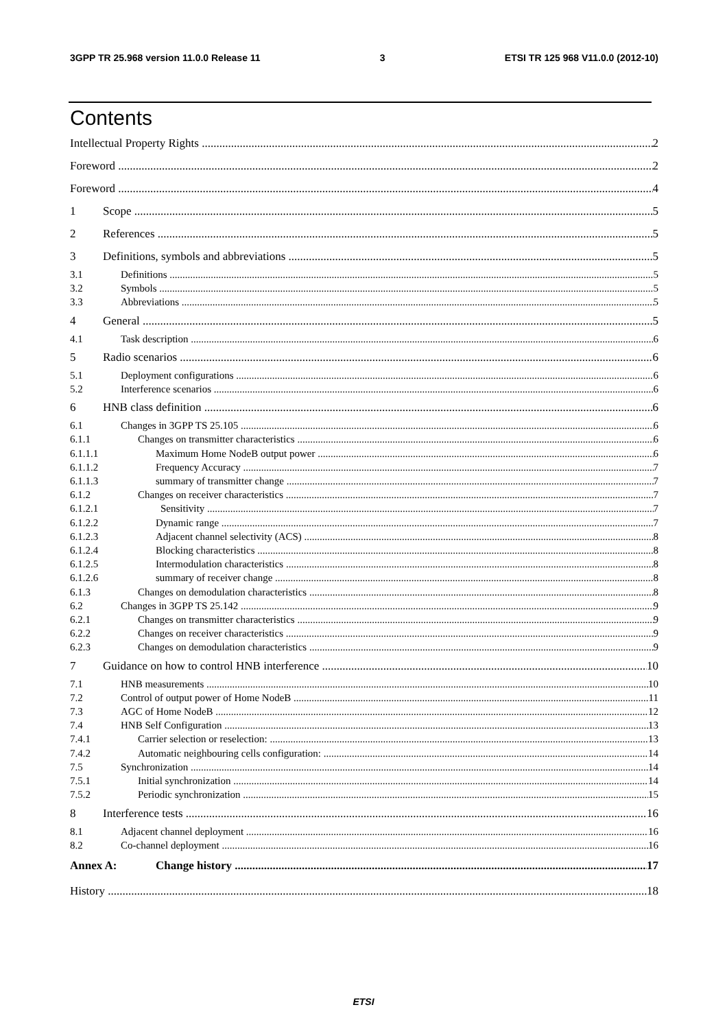3GPP TR 25.968 version 11.0.0 Release 11 3 ETSI TR 125 968 V11.0.0 (2012-10)
Contents
Intellectual Property Rights 2
Foreword 2
Foreword 4
1 Scope 5
2 References 5
3 Definitions, symbols and abbreviations 5
3.1 Definitions 5
3.2 Symbols 5
3.3 Abbreviations 5
4 General 5
4.1 Task description 6
5 Radio scenarios 6
5.1 Deployment configurations 6
5.2 Interference scenarios 6
6 HNB class definition 6
6.1 Changes in 3GPP TS 25.105 6
6.1.1 Changes on transmitter characteristics 6
6.1.1.1 Maximum Home NodeB output power 6
6.1.1.2 Frequency Accuracy 7
6.1.1.3 summary of transmitter change 7
6.1.2 Changes on receiver characteristics 7
6.1.2.1 Sensitivity 7
6.1.2.2 Dynamic range 7
6.1.2.3 Adjacent channel selectivity (ACS) 8
6.1.2.4 Blocking characteristics 8
6.1.2.5 Intermodulation characteristics 8
6.1.2.6 summary of receiver change 8
6.1.3 Changes on demodulation characteristics 8
6.2 Changes in 3GPP TS 25.142 9
6.2.1 Changes on transmitter characteristics 9
6.2.2 Changes on receiver characteristics 9
6.2.3 Changes on demodulation characteristics 9
7 Guidance on how to control HNB interference 10
7.1 HNB measurements 10
7.2 Control of output power of Home NodeB 11
7.3 AGC of Home NodeB 12
7.4 HNB Self Configuration 13
7.4.1 Carrier selection or reselection: 13
7.4.2 Automatic neighbouring cells configuration: 14
7.5 Synchronization 14
7.5.1 Initial synchronization 14
7.5.2 Periodic synchronization 15
8 Interference tests 16
8.1 Adjacent channel deployment 16
8.2 Co-channel deployment 16
Annex A: Change history 17
History 18
ETSI